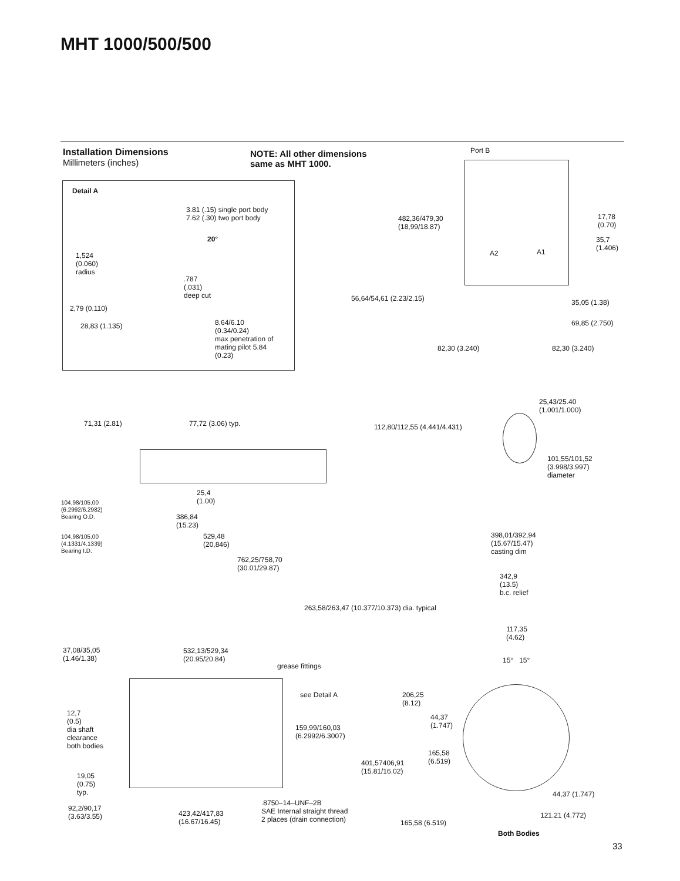MHT 1000/500/500
Installation Dimensions
Millimeters (inches)
NOTE: All other dimensions
same as MHT 1000.
Detail A
3.81 (.15) single port body
7.62 (.30) two port body
20°
1,524
(0.060)
radius
.787
(.031)
deep cut
2,79 (0.110)
28,83 (1.135)
8,64/6.10
(0.34/0.24)
max penetration of
mating pilot 5.84
(0.23)
Port B
482,36/479,30
(18,99/18.87)
17,78
(0.70)
35,7
(1.406)
A2 A1
56,64/54,61 (2.23/2.15) 35,05 (1.38)
69,85 (2.750)
82,30 (3.240) 82,30 (3.240)
25,43/25.40
(1.001/1.000)
112,80/112,55 (4.441/4.431)
101,55/101,52
(3.998/3.997)
diameter
71,31 (2.81) 77,72 (3.06) typ.
25,4
(1.00)
104,98/105,00
(6.2992/6.2982)
Bearing O.D.
386,84
(15.23)
104,98/105,00
(4.1331/4.1339)
Bearing I.D.
529,48
(20,846)
762,25/758,70
(30.01/29.87)
398,01/392,94
(15.67/15.47)
casting dim
342,9
(13.5)
b.c. relief
263,58/263,47 (10.377/10.373) dia. typical
117,35
(4.62)
15° 15°
37,08/35,05
(1.46/1.38)
532,13/529,34
(20.95/20.84)
grease fittings
see Detail A
206,25
(8.12)
12,7
(0.5)
dia shaft
clearance
both bodies
44,37
(1.747)
159,99/160,03
(6.2992/6.3007)
165,58
(6.519)
401,57406,91
(15.81/16.02)
19,05
(0.75)
typ.
44,37 (1.747)
.8750–14–UNF–2B
SAE Internal straight thread
2 places (drain connection)
92,2/90,17
(3.63/3.55)
423,42/417,83
(16.67/16.45)
121.21 (4.772)
165,58 (6.519)
Both Bodies
33